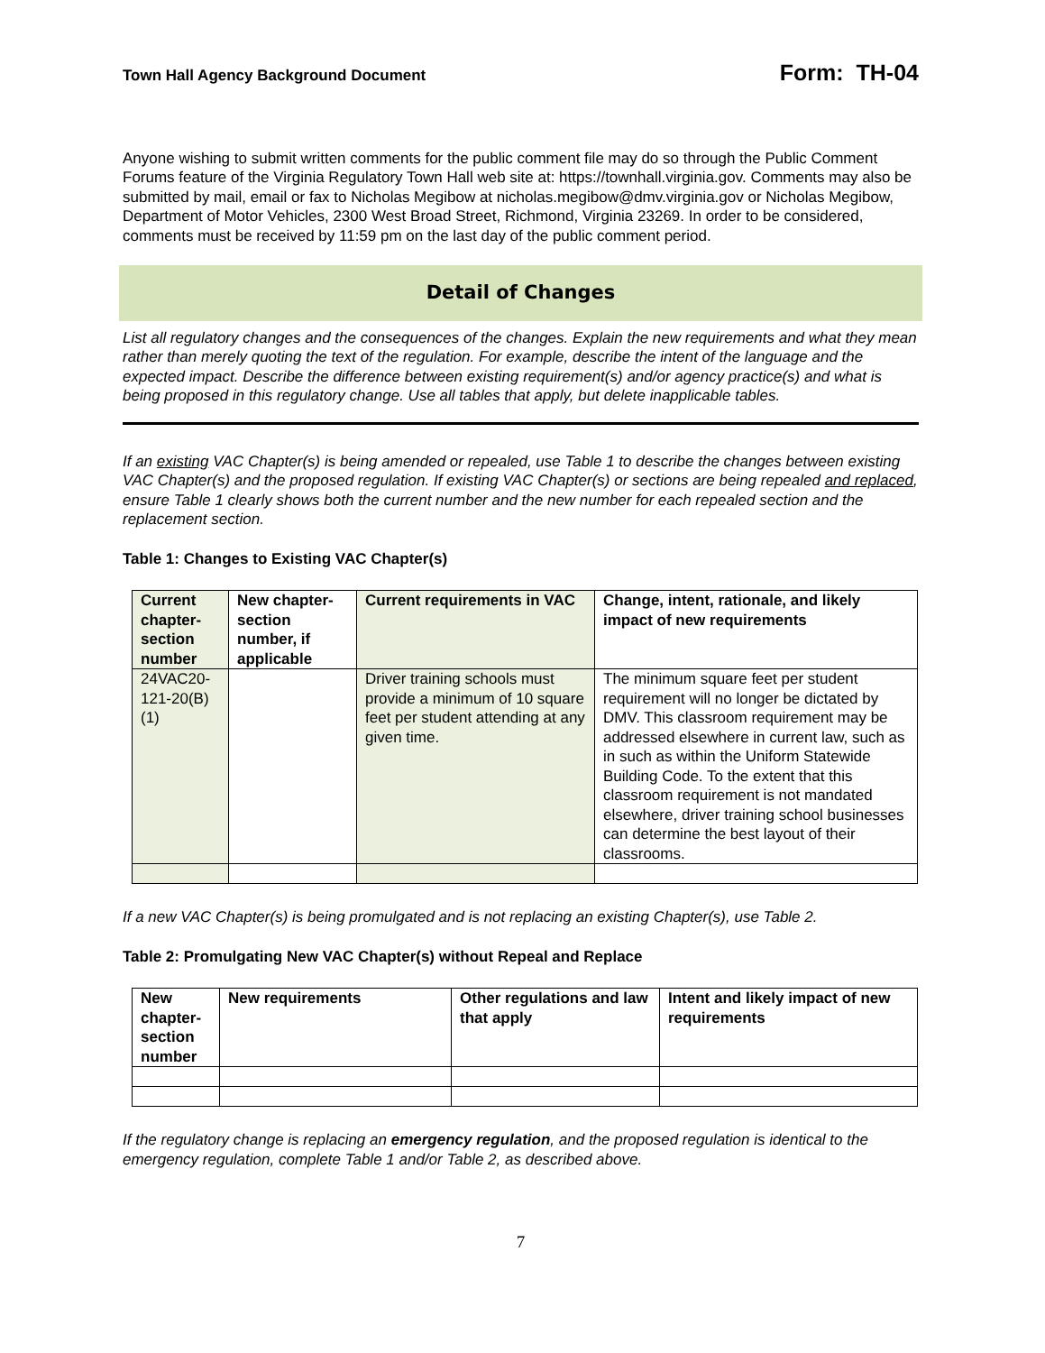Town Hall Agency Background Document Form: TH-04
Anyone wishing to submit written comments for the public comment file may do so through the Public Comment Forums feature of the Virginia Regulatory Town Hall web site at: https://townhall.virginia.gov. Comments may also be submitted by mail, email or fax to Nicholas Megibow at nicholas.megibow@dmv.virginia.gov or Nicholas Megibow, Department of Motor Vehicles, 2300 West Broad Street, Richmond, Virginia 23269. In order to be considered, comments must be received by 11:59 pm on the last day of the public comment period.
Detail of Changes
List all regulatory changes and the consequences of the changes. Explain the new requirements and what they mean rather than merely quoting the text of the regulation. For example, describe the intent of the language and the expected impact. Describe the difference between existing requirement(s) and/or agency practice(s) and what is being proposed in this regulatory change. Use all tables that apply, but delete inapplicable tables.
If an existing VAC Chapter(s) is being amended or repealed, use Table 1 to describe the changes between existing VAC Chapter(s) and the proposed regulation. If existing VAC Chapter(s) or sections are being repealed and replaced, ensure Table 1 clearly shows both the current number and the new number for each repealed section and the replacement section.
Table 1: Changes to Existing VAC Chapter(s)
| Current chapter-section number | New chapter-section number, if applicable | Current requirements in VAC | Change, intent, rationale, and likely impact of new requirements |
| --- | --- | --- | --- |
| 24VAC20-121-20(B)(1) | | Driver training schools must provide a minimum of 10 square feet per student attending at any given time. | The minimum square feet per student requirement will no longer be dictated by DMV. This classroom requirement may be addressed elsewhere in current law, such as in such as within the Uniform Statewide Building Code. To the extent that this classroom requirement is not mandated elsewhere, driver training school businesses can determine the best layout of their classrooms. |
If a new VAC Chapter(s) is being promulgated and is not replacing an existing Chapter(s), use Table 2.
Table 2: Promulgating New VAC Chapter(s) without Repeal and Replace
| New chapter-section number | New requirements | Other regulations and law that apply | Intent and likely impact of new requirements |
| --- | --- | --- | --- |
If the regulatory change is replacing an emergency regulation, and the proposed regulation is identical to the emergency regulation, complete Table 1 and/or Table 2, as described above.
7